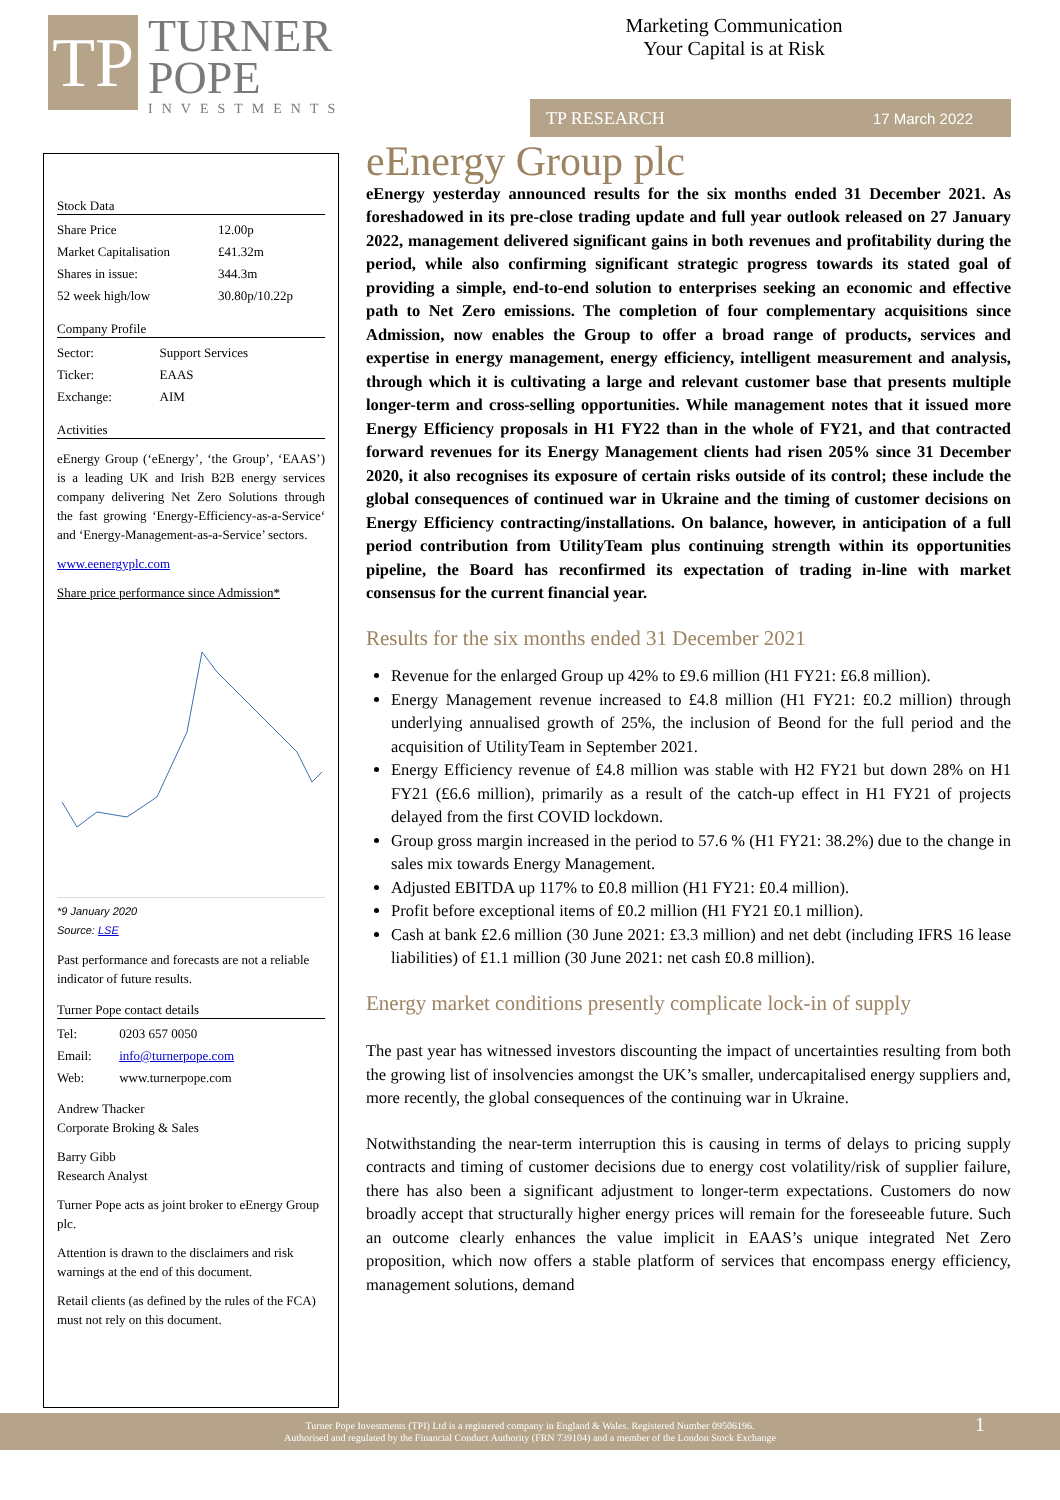TP
TURNER
POPE
INVESTMENTS
Marketing Communication
Your Capital is at Risk
TP RESEARCH 17 March 2022
Stock Data
| Share Price | 12.00p |
| Market Capitalisation | £41.32m |
| Shares in issue: | 344.3m |
| 52 week high/low | 30.80p/10.22p |
Company Profile
| Sector: | Support Services |
| Ticker: | EAAS |
| Exchange: | AIM |
Activities
eEnergy Group (‘eEnergy’, ‘the Group’, ‘EAAS’) is a leading UK and Irish B2B energy services company delivering Net Zero Solutions through the fast growing ‘Energy-Efficiency-as-a-Service‘ and ‘Energy-Management-as-a-Service’ sectors.
www.eenergyplc.com
Share price performance since Admission*
*9 January 2020
Source: LSE
Past performance and forecasts are not a reliable indicator of future results.
Turner Pope contact details
| Tel: | 0203 657 0050 |
| Email: | info@turnerpope.com |
| Web: | www.turnerpope.com |
Andrew Thacker
Corporate Broking & Sales
Barry Gibb
Research Analyst
Turner Pope acts as joint broker to eEnergy Group plc.
Attention is drawn to the disclaimers and risk warnings at the end of this document.
Retail clients (as defined by the rules of the FCA) must not rely on this document.
eEnergy Group plc
eEnergy yesterday announced results for the six months ended 31 December 2021. As foreshadowed in its pre-close trading update and full year outlook released on 27 January 2022, management delivered significant gains in both revenues and profitability during the period, while also confirming significant strategic progress towards its stated goal of providing a simple, end-to-end solution to enterprises seeking an economic and effective path to Net Zero emissions. The completion of four complementary acquisitions since Admission, now enables the Group to offer a broad range of products, services and expertise in energy management, energy efficiency, intelligent measurement and analysis, through which it is cultivating a large and relevant customer base that presents multiple longer-term and cross-selling opportunities. While management notes that it issued more Energy Efficiency proposals in H1 FY22 than in the whole of FY21, and that contracted forward revenues for its Energy Management clients had risen 205% since 31 December 2020, it also recognises its exposure of certain risks outside of its control; these include the global consequences of continued war in Ukraine and the timing of customer decisions on Energy Efficiency contracting/installations. On balance, however, in anticipation of a full period contribution from UtilityTeam plus continuing strength within its opportunities pipeline, the Board has reconfirmed its expectation of trading in-line with market consensus for the current financial year.
Results for the six months ended 31 December 2021
Revenue for the enlarged Group up 42% to £9.6 million (H1 FY21: £6.8 million).
Energy Management revenue increased to £4.8 million (H1 FY21: £0.2 million) through underlying annualised growth of 25%, the inclusion of Beond for the full period and the acquisition of UtilityTeam in September 2021.
Energy Efficiency revenue of £4.8 million was stable with H2 FY21 but down 28% on H1 FY21 (£6.6 million), primarily as a result of the catch-up effect in H1 FY21 of projects delayed from the first COVID lockdown.
Group gross margin increased in the period to 57.6 % (H1 FY21: 38.2%) due to the change in sales mix towards Energy Management.
Adjusted EBITDA up 117% to £0.8 million (H1 FY21: £0.4 million).
Profit before exceptional items of £0.2 million (H1 FY21 £0.1 million).
Cash at bank £2.6 million (30 June 2021: £3.3 million) and net debt (including IFRS 16 lease liabilities) of £1.1 million (30 June 2021: net cash £0.8 million).
Energy market conditions presently complicate lock-in of supply
The past year has witnessed investors discounting the impact of uncertainties resulting from both the growing list of insolvencies amongst the UK’s smaller, undercapitalised energy suppliers and, more recently, the global consequences of the continuing war in Ukraine.
Notwithstanding the near-term interruption this is causing in terms of delays to pricing supply contracts and timing of customer decisions due to energy cost volatility/risk of supplier failure, there has also been a significant adjustment to longer-term expectations. Customers do now broadly accept that structurally higher energy prices will remain for the foreseeable future. Such an outcome clearly enhances the value implicit in EAAS’s unique integrated Net Zero proposition, which now offers a stable platform of services that encompass energy efficiency, management solutions, demand
Turner Pope Investments (TPI) Ltd is a registered company in England & Wales. Registered Number 09506196.
Authorised and regulated by the Financial Conduct Authority (FRN 739104) and a member of the London Stock Exchange
1